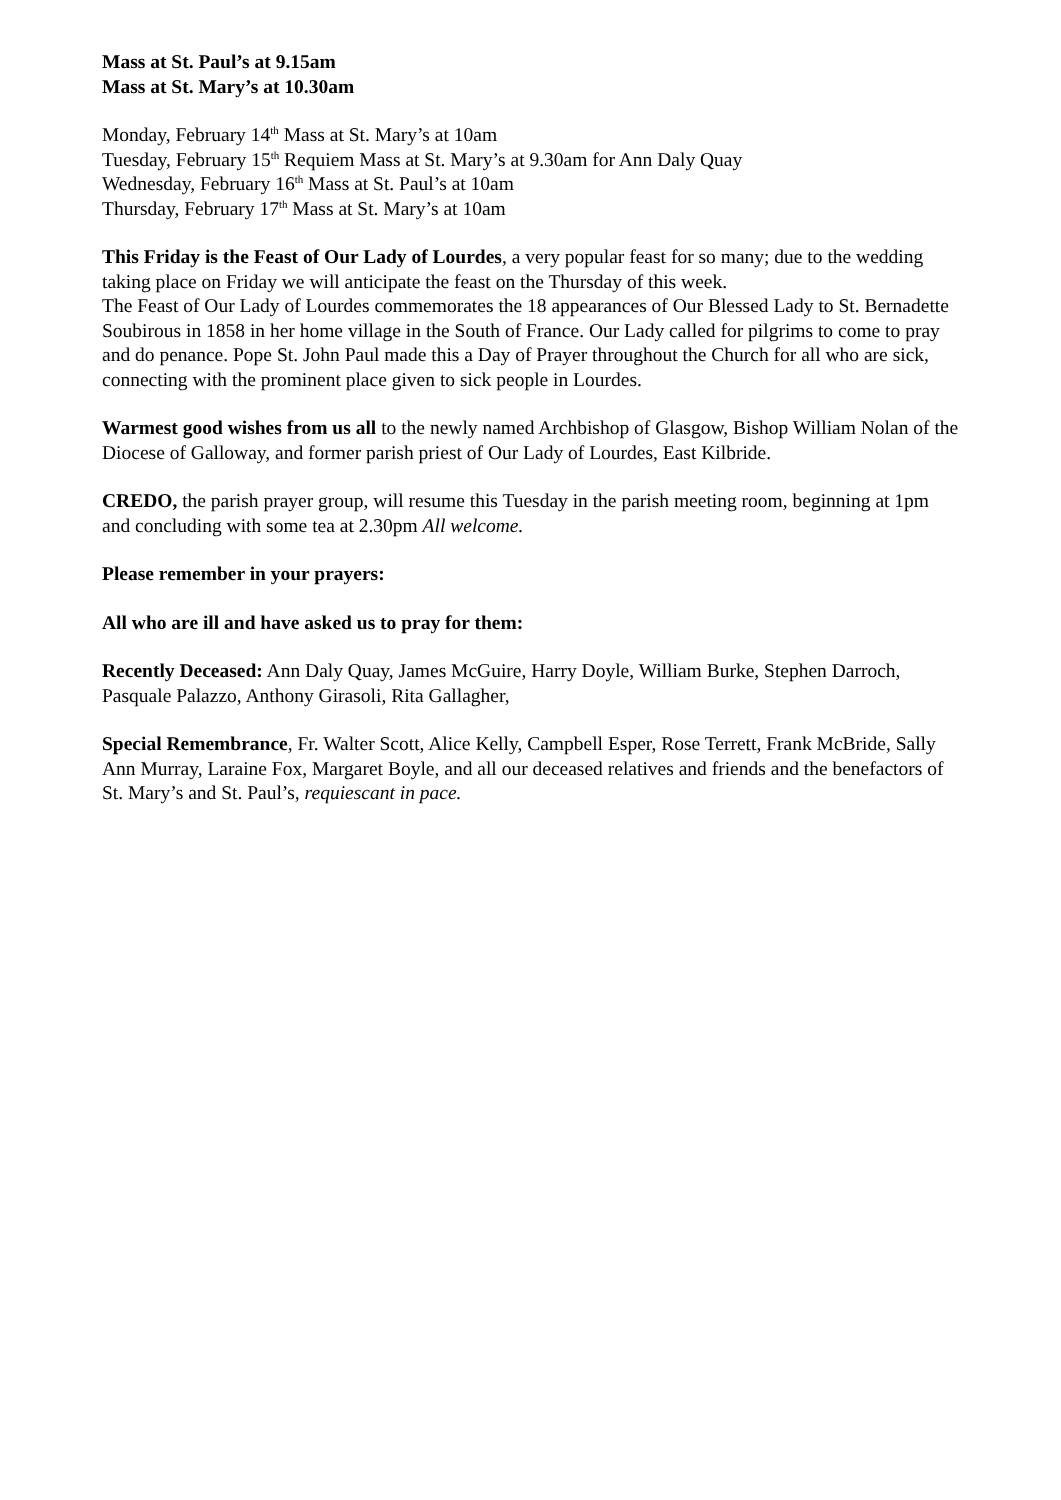Mass at St. Paul’s at 9.15am
Mass at St. Mary’s at 10.30am
Monday, February 14<sup>th</sup> Mass at St. Mary’s at 10am
Tuesday, February 15<sup>th</sup> Requiem Mass at St. Mary’s at 9.30am for Ann Daly Quay
Wednesday, February 16<sup>th</sup> Mass at St. Paul’s at 10am
Thursday, February 17<sup>th</sup> Mass at St. Mary’s at 10am
This Friday is the Feast of Our Lady of Lourdes, a very popular feast for so many; due to the wedding taking place on Friday we will anticipate the feast on the Thursday of this week.
The Feast of Our Lady of Lourdes commemorates the 18 appearances of Our Blessed Lady to St. Bernadette Soubirous in 1858 in her home village in the South of France. Our Lady called for pilgrims to come to pray and do penance. Pope St. John Paul made this a Day of Prayer throughout the Church for all who are sick, connecting with the prominent place given to sick people in Lourdes.
Warmest good wishes from us all to the newly named Archbishop of Glasgow, Bishop William Nolan of the Diocese of Galloway, and former parish priest of Our Lady of Lourdes, East Kilbride.
CREDO, the parish prayer group, will resume this Tuesday in the parish meeting room, beginning at 1pm and concluding with some tea at 2.30pm All welcome.
Please remember in your prayers:
All who are ill and have asked us to pray for them:
Recently Deceased: Ann Daly Quay, James McGuire, Harry Doyle, William Burke, Stephen Darroch, Pasquale Palazzo, Anthony Girasoli, Rita Gallagher,
Special Remembrance, Fr. Walter Scott, Alice Kelly, Campbell Esper, Rose Terrett, Frank McBride, Sally Ann Murray, Laraine Fox, Margaret Boyle, and all our deceased relatives and friends and the benefactors of St. Mary’s and St. Paul’s, requiescant in pace.